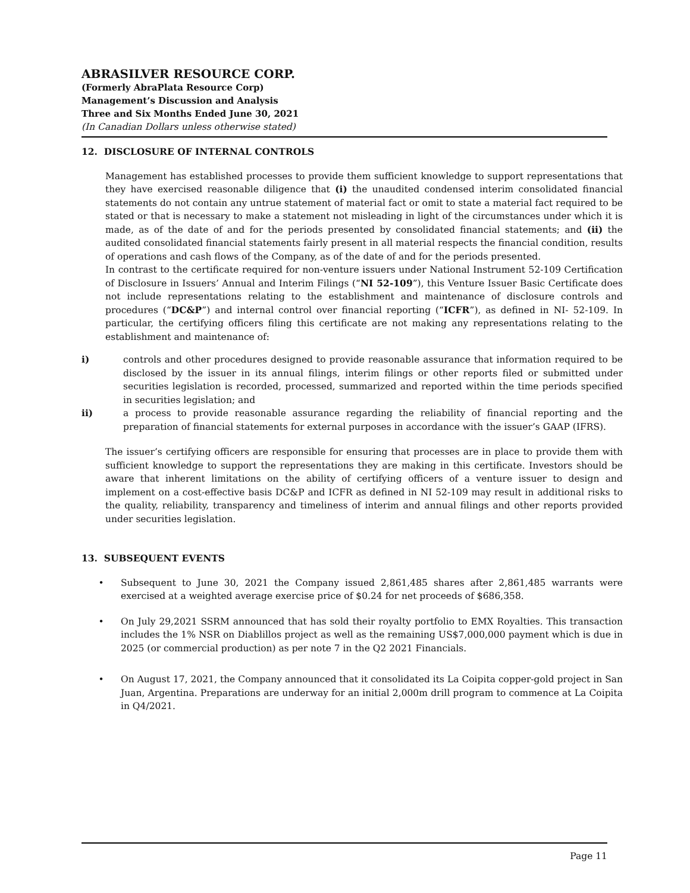ABRASILVER RESOURCE CORP.
(Formerly AbraPlata Resource Corp)
Management’s Discussion and Analysis
Three and Six Months Ended June 30, 2021
(In Canadian Dollars unless otherwise stated)
12. DISCLOSURE OF INTERNAL CONTROLS
Management has established processes to provide them sufficient knowledge to support representations that they have exercised reasonable diligence that (i) the unaudited condensed interim consolidated financial statements do not contain any untrue statement of material fact or omit to state a material fact required to be stated or that is necessary to make a statement not misleading in light of the circumstances under which it is made, as of the date of and for the periods presented by consolidated financial statements; and (ii) the audited consolidated financial statements fairly present in all material respects the financial condition, results of operations and cash flows of the Company, as of the date of and for the periods presented.
In contrast to the certificate required for non-venture issuers under National Instrument 52-109 Certification of Disclosure in Issuers’ Annual and Interim Filings (“NI 52-109”), this Venture Issuer Basic Certificate does not include representations relating to the establishment and maintenance of disclosure controls and procedures (“DC&P”) and internal control over financial reporting (“ICFR”), as defined in NI- 52-109. In particular, the certifying officers filing this certificate are not making any representations relating to the establishment and maintenance of:
i) controls and other procedures designed to provide reasonable assurance that information required to be disclosed by the issuer in its annual filings, interim filings or other reports filed or submitted under securities legislation is recorded, processed, summarized and reported within the time periods specified in securities legislation; and
ii) a process to provide reasonable assurance regarding the reliability of financial reporting and the preparation of financial statements for external purposes in accordance with the issuer’s GAAP (IFRS).
The issuer’s certifying officers are responsible for ensuring that processes are in place to provide them with sufficient knowledge to support the representations they are making in this certificate. Investors should be aware that inherent limitations on the ability of certifying officers of a venture issuer to design and implement on a cost-effective basis DC&P and ICFR as defined in NI 52-109 may result in additional risks to the quality, reliability, transparency and timeliness of interim and annual filings and other reports provided under securities legislation.
13. SUBSEQUENT EVENTS
• Subsequent to June 30, 2021 the Company issued 2,861,485 shares after 2,861,485 warrants were exercised at a weighted average exercise price of $0.24 for net proceeds of $686,358.
• On July 29,2021 SSRM announced that has sold their royalty portfolio to EMX Royalties. This transaction includes the 1% NSR on Diablillos project as well as the remaining US$7,000,000 payment which is due in 2025 (or commercial production) as per note 7 in the Q2 2021 Financials.
• On August 17, 2021, the Company announced that it consolidated its La Coipita copper-gold project in San Juan, Argentina. Preparations are underway for an initial 2,000m drill program to commence at La Coipita in Q4/2021.
Page 11